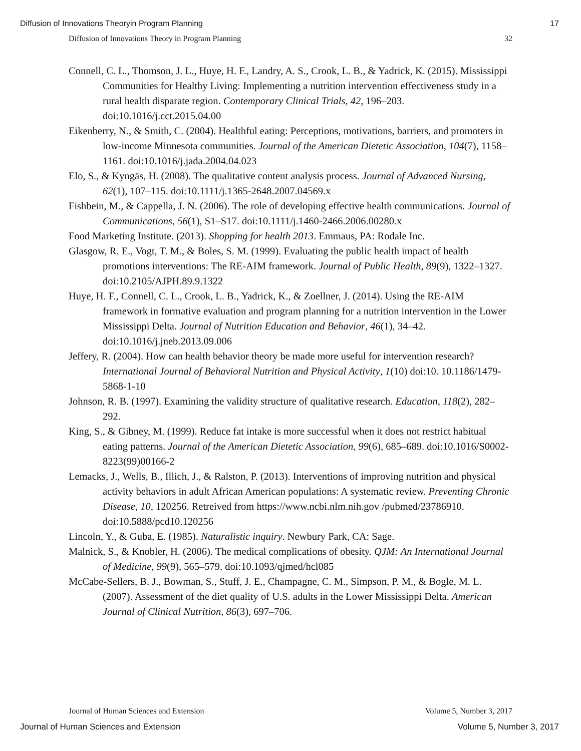Diffusion of Innovations Theoryin Program Planning 17
Diffusion of Innovations Theory in Program Planning 32
Connell, C. L., Thomson, J. L., Huye, H. F., Landry, A. S., Crook, L. B., & Yadrick, K. (2015). Mississippi Communities for Healthy Living: Implementing a nutrition intervention effectiveness study in a rural health disparate region. Contemporary Clinical Trials, 42, 196–203. doi:10.1016/j.cct.2015.04.00
Eikenberry, N., & Smith, C. (2004). Healthful eating: Perceptions, motivations, barriers, and promoters in low-income Minnesota communities. Journal of the American Dietetic Association, 104(7), 1158–1161. doi:10.1016/j.jada.2004.04.023
Elo, S., & Kyngäs, H. (2008). The qualitative content analysis process. Journal of Advanced Nursing, 62(1), 107–115. doi:10.1111/j.1365-2648.2007.04569.x
Fishbein, M., & Cappella, J. N. (2006). The role of developing effective health communications. Journal of Communications, 56(1), S1–S17. doi:10.1111/j.1460-2466.2006.00280.x
Food Marketing Institute. (2013). Shopping for health 2013. Emmaus, PA: Rodale Inc.
Glasgow, R. E., Vogt, T. M., & Boles, S. M. (1999). Evaluating the public health impact of health promotions interventions: The RE-AIM framework. Journal of Public Health, 89(9), 1322–1327. doi:10.2105/AJPH.89.9.1322
Huye, H. F., Connell, C. L., Crook, L. B., Yadrick, K., & Zoellner, J. (2014). Using the RE-AIM framework in formative evaluation and program planning for a nutrition intervention in the Lower Mississippi Delta. Journal of Nutrition Education and Behavior, 46(1), 34–42. doi:10.1016/j.jneb.2013.09.006
Jeffery, R. (2004). How can health behavior theory be made more useful for intervention research? International Journal of Behavioral Nutrition and Physical Activity, 1(10) doi:10. 10.1186/1479-5868-1-10
Johnson, R. B. (1997). Examining the validity structure of qualitative research. Education, 118(2), 282–292.
King, S., & Gibney, M. (1999). Reduce fat intake is more successful when it does not restrict habitual eating patterns. Journal of the American Dietetic Association, 99(6), 685–689. doi:10.1016/S0002-8223(99)00166-2
Lemacks, J., Wells, B., Illich, J., & Ralston, P. (2013). Interventions of improving nutrition and physical activity behaviors in adult African American populations: A systematic review. Preventing Chronic Disease, 10, 120256. Retreived from https://www.ncbi.nlm.nih.gov /pubmed/23786910. doi:10.5888/pcd10.120256
Lincoln, Y., & Guba, E. (1985). Naturalistic inquiry. Newbury Park, CA: Sage.
Malnick, S., & Knobler, H. (2006). The medical complications of obesity. QJM: An International Journal of Medicine, 99(9), 565–579. doi:10.1093/qjmed/hcl085
McCabe-Sellers, B. J., Bowman, S., Stuff, J. E., Champagne, C. M., Simpson, P. M., & Bogle, M. L. (2007). Assessment of the diet quality of U.S. adults in the Lower Mississippi Delta. American Journal of Clinical Nutrition, 86(3), 697–706.
Journal of Human Sciences and Extension Volume 5, Number 3, 2017
Journal of Human Sciences and Extension Volume 5, Number 3, 2017